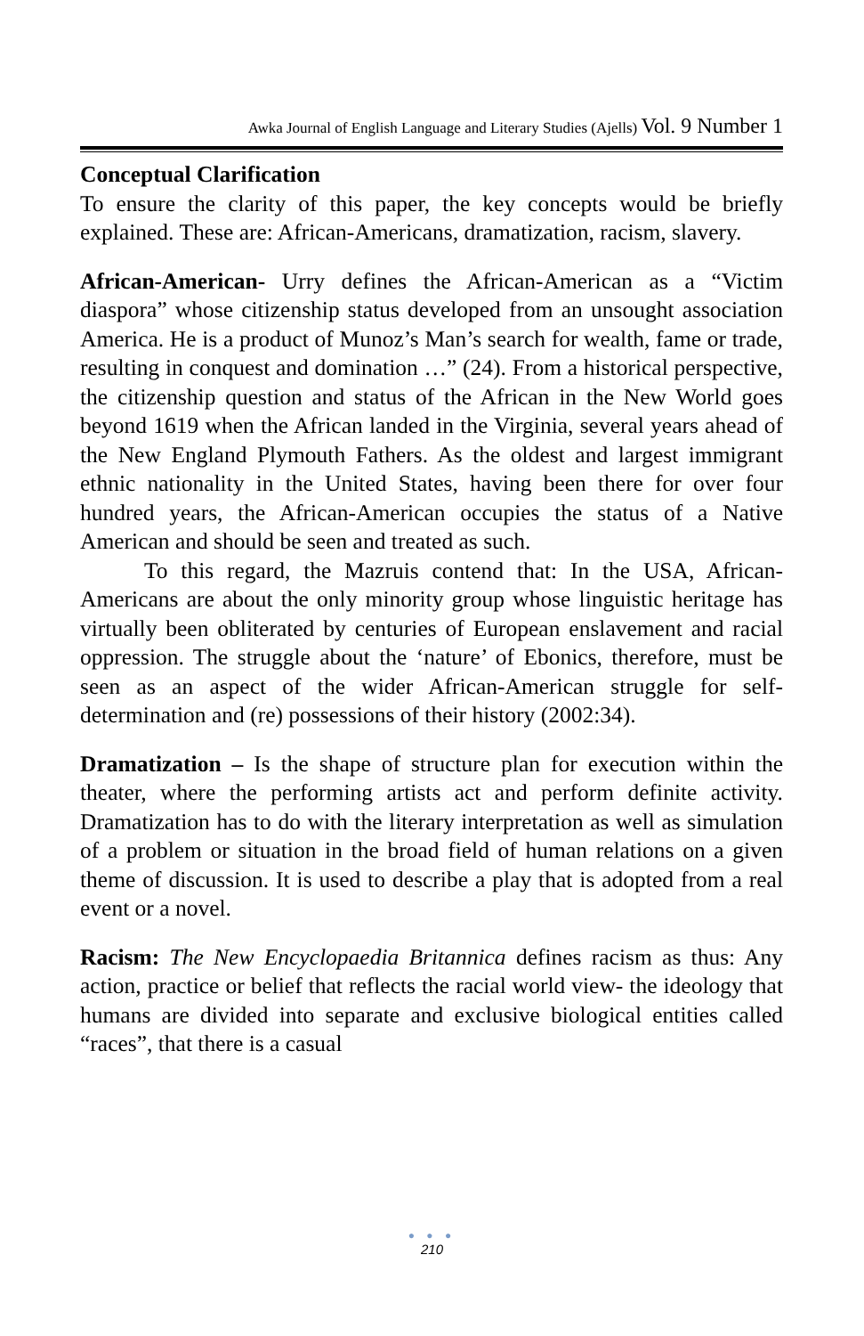Awka Journal of English Language and Literary Studies (Ajells) Vol. 9 Number 1
Conceptual Clarification
To ensure the clarity of this paper, the key concepts would be briefly explained. These are: African-Americans, dramatization, racism, slavery.
African-American- Urry defines the African-American as a “Victim diaspora” whose citizenship status developed from an unsought association America. He is a product of Munoz’s Man’s search for wealth, fame or trade, resulting in conquest and domination …” (24). From a historical perspective, the citizenship question and status of the African in the New World goes beyond 1619 when the African landed in the Virginia, several years ahead of the New England Plymouth Fathers. As the oldest and largest immigrant ethnic nationality in the United States, having been there for over four hundred years, the African-American occupies the status of a Native American and should be seen and treated as such.
To this regard, the Mazruis contend that: In the USA, African-Americans are about the only minority group whose linguistic heritage has virtually been obliterated by centuries of European enslavement and racial oppression. The struggle about the ‘nature’ of Ebonics, therefore, must be seen as an aspect of the wider African-American struggle for self-determination and (re) possessions of their history (2002:34).
Dramatization – Is the shape of structure plan for execution within the theater, where the performing artists act and perform definite activity. Dramatization has to do with the literary interpretation as well as simulation of a problem or situation in the broad field of human relations on a given theme of discussion. It is used to describe a play that is adopted from a real event or a novel.
Racism: The New Encyclopaedia Britannica defines racism as thus: Any action, practice or belief that reflects the racial world view- the ideology that humans are divided into separate and exclusive biological entities called “races”, that there is a casual
● ● ●
210